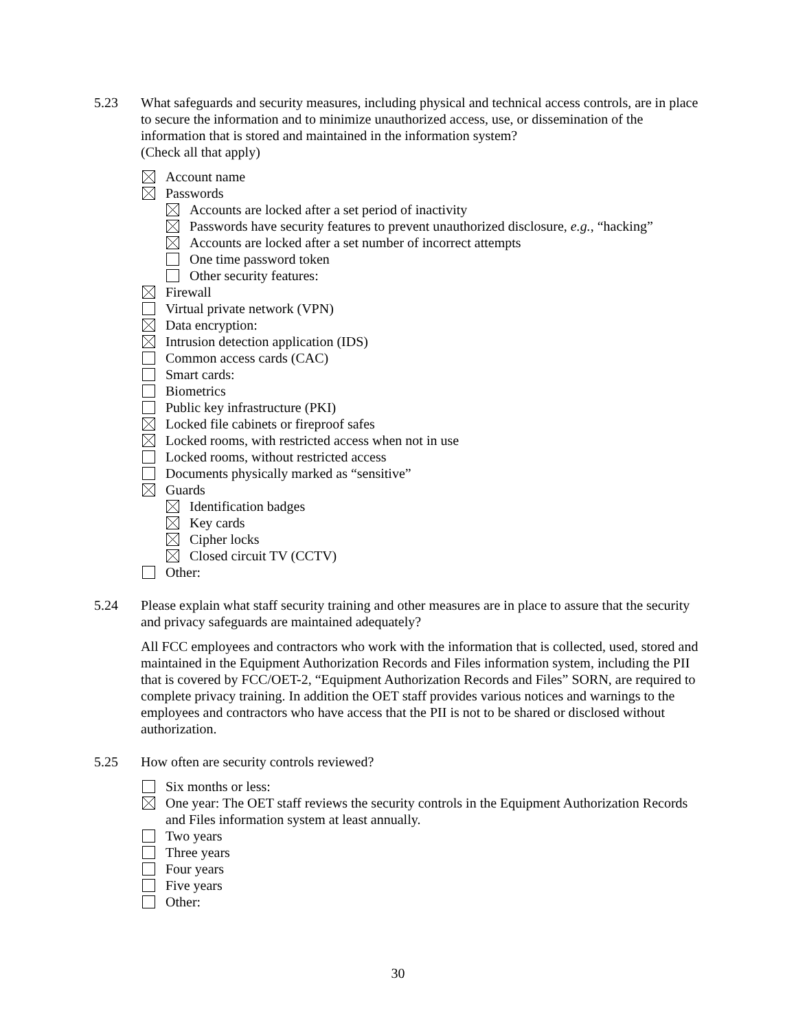5.23 What safeguards and security measures, including physical and technical access controls, are in place to secure the information and to minimize unauthorized access, use, or dissemination of the information that is stored and maintained in the information system?
(Check all that apply)
Account name
Passwords
Accounts are locked after a set period of inactivity
Passwords have security features to prevent unauthorized disclosure, e.g., “hacking”
Accounts are locked after a set number of incorrect attempts
One time password token
Other security features:
Firewall
Virtual private network (VPN)
Data encryption:
Intrusion detection application (IDS)
Common access cards (CAC)
Smart cards:
Biometrics
Public key infrastructure (PKI)
Locked file cabinets or fireproof safes
Locked rooms, with restricted access when not in use
Locked rooms, without restricted access
Documents physically marked as “sensitive”
Guards
Identification badges
Key cards
Cipher locks
Closed circuit TV (CCTV)
Other:
5.24 Please explain what staff security training and other measures are in place to assure that the security and privacy safeguards are maintained adequately?
All FCC employees and contractors who work with the information that is collected, used, stored and maintained in the Equipment Authorization Records and Files information system, including the PII that is covered by FCC/OET-2, “Equipment Authorization Records and Files” SORN, are required to complete privacy training. In addition the OET staff provides various notices and warnings to the employees and contractors who have access that the PII is not to be shared or disclosed without authorization.
5.25 How often are security controls reviewed?
Six months or less:
One year: The OET staff reviews the security controls in the Equipment Authorization Records and Files information system at least annually.
Two years
Three years
Four years
Five years
Other:
30